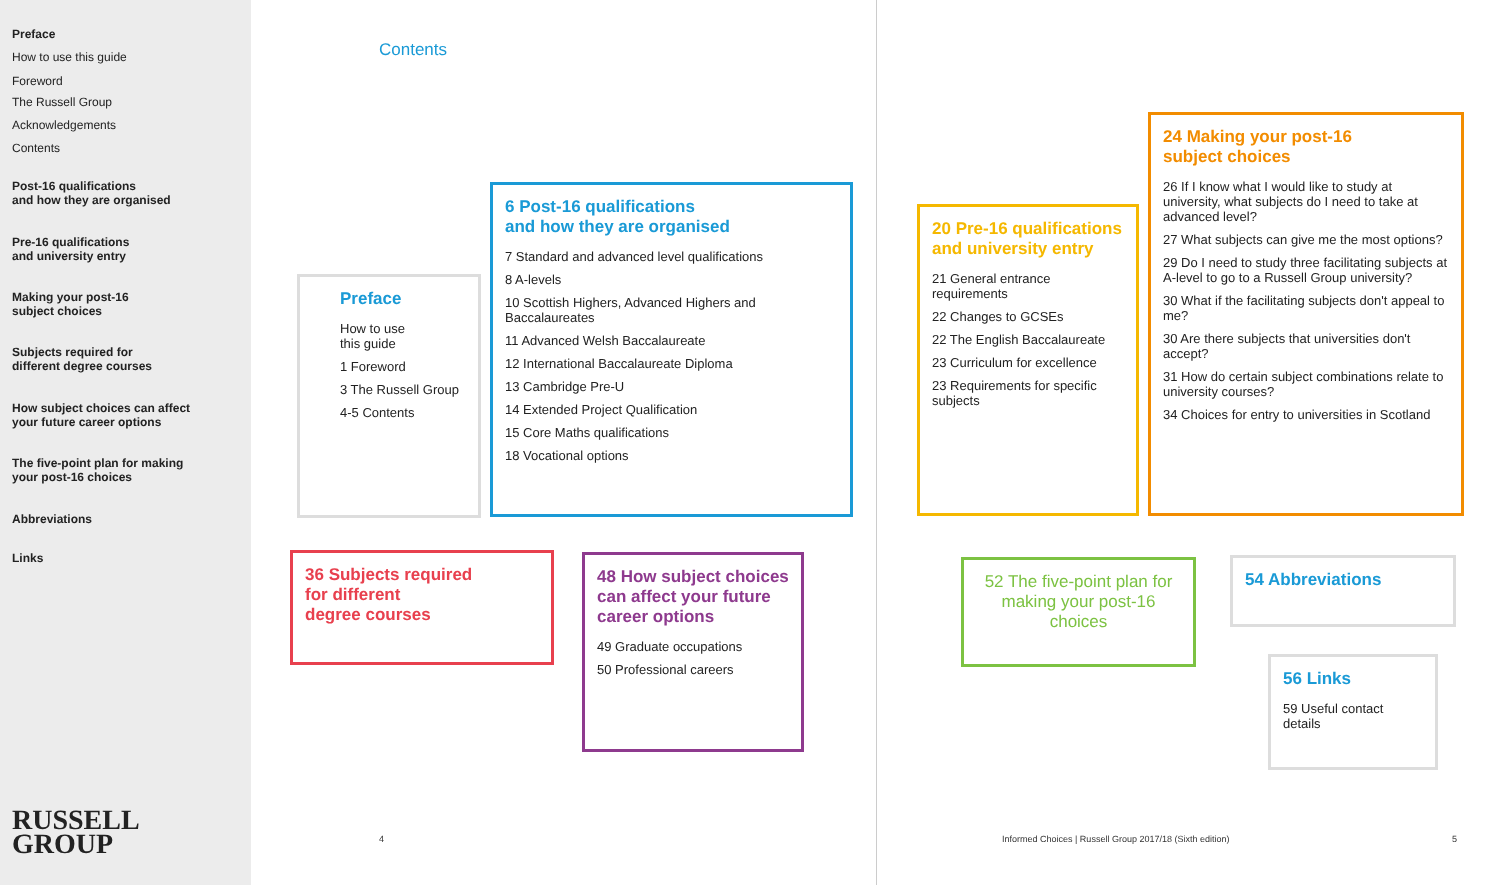Preface
How to use this guide
Foreword
The Russell Group
Acknowledgements
Contents
Post-16 qualifications
and how they are organised
Pre-16 qualifications
and university entry
Making your post-16
subject choices
Subjects required for
different degree courses
How subject choices can affect
your future career options
The five-point plan for making
your post-16 choices
Abbreviations
Links
RUSSELL
GROUP
Contents
Preface
How to use
this guide
1 Foreword
3 The Russell Group
4-5 Contents
6 Post-16 qualifications
and how they are organised
7 Standard and advanced level qualifications
8 A-levels
10 Scottish Highers, Advanced Highers and Baccalaureates
11 Advanced Welsh Baccalaureate
12 International Baccalaureate Diploma
13 Cambridge Pre-U
14 Extended Project Qualification
15 Core Maths qualifications
18 Vocational options
36 Subjects required
for different
degree courses
48 How subject choices can affect your future career options
49 Graduate occupations
50 Professional careers
4
20 Pre-16 qualifications and university entry
21 General entrance requirements
22 Changes to GCSEs
22 The English Baccalaureate
23 Curriculum for excellence
23 Requirements for specific subjects
24 Making your post-16
subject choices
26 If I know what I would like to study at university, what subjects do I need to take at advanced level?
27 What subjects can give me the most options?
29 Do I need to study three facilitating subjects at A-level to go to a Russell Group university?
30 What if the facilitating subjects don't appeal to me?
30 Are there subjects that universities don't accept?
31 How do certain subject combinations relate to university courses?
34 Choices for entry to universities in Scotland
52 The five-point plan for making your post-16 choices
54 Abbreviations
56 Links
59 Useful contact details
Informed Choices | Russell Group 2017/18 (Sixth edition)
5